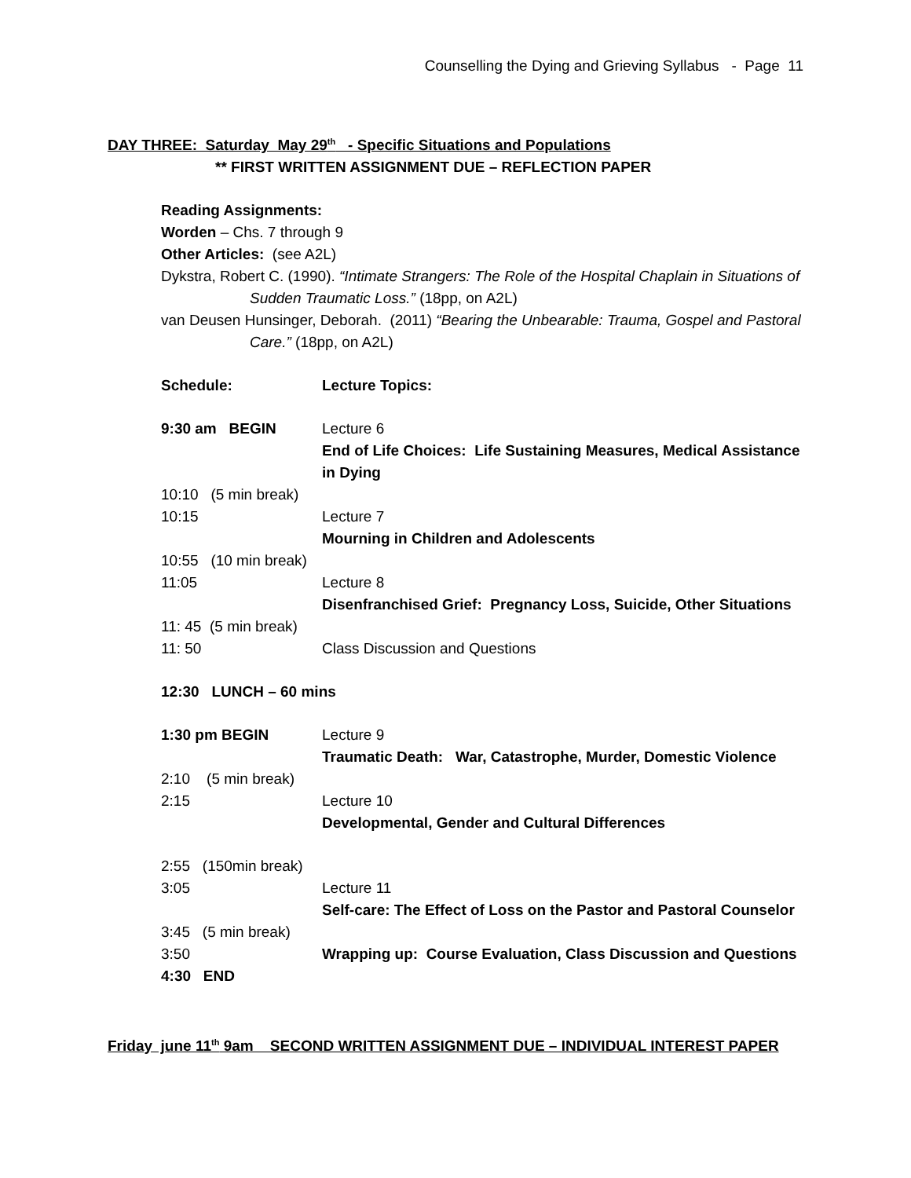Counselling the Dying and Grieving Syllabus - Page 11
DAY THREE: Saturday May 29<sup>th</sup> - Specific Situations and Populations
** FIRST WRITTEN ASSIGNMENT DUE – REFLECTION PAPER
Reading Assignments:
Worden – Chs. 7 through 9
Other Articles: (see A2L)
Dykstra, Robert C. (1990). “Intimate Strangers: The Role of the Hospital Chaplain in Situations of Sudden Traumatic Loss.” (18pp, on A2L)
van Deusen Hunsinger, Deborah. (2011) “Bearing the Unbearable: Trauma, Gospel and Pastoral Care.” (18pp, on A2L)
| Schedule: | Lecture Topics: |
| 9:30 am BEGIN | Lecture 6 End of Life Choices: Life Sustaining Measures, Medical Assistance in Dying |
| 10:10 (5 min break) | |
| 10:15 | Lecture 7 Mourning in Children and Adolescents |
| 10:55 (10 min break) | |
| 11:05 | Lecture 8 Disenfranchised Grief: Pregnancy Loss, Suicide, Other Situations |
| 11: 45 (5 min break) | |
| 11: 50 | Class Discussion and Questions |
| 12:30 LUNCH – 60 mins | |
| 1:30 pm BEGIN | Lecture 9 Traumatic Death: War, Catastrophe, Murder, Domestic Violence |
| 2:10 (5 min break) | |
| 2:15 | Lecture 10 Developmental, Gender and Cultural Differences |
| 2:55 (150min break) | |
| 3:05 | Lecture 11 Self-care: The Effect of Loss on the Pastor and Pastoral Counselor |
| 3:45 (5 min break) | |
| 3:50 | Wrapping up: Course Evaluation, Class Discussion and Questions |
| 4:30 END | |
Friday june 11<sup>th</sup> 9am SECOND WRITTEN ASSIGNMENT DUE – INDIVIDUAL INTEREST PAPER